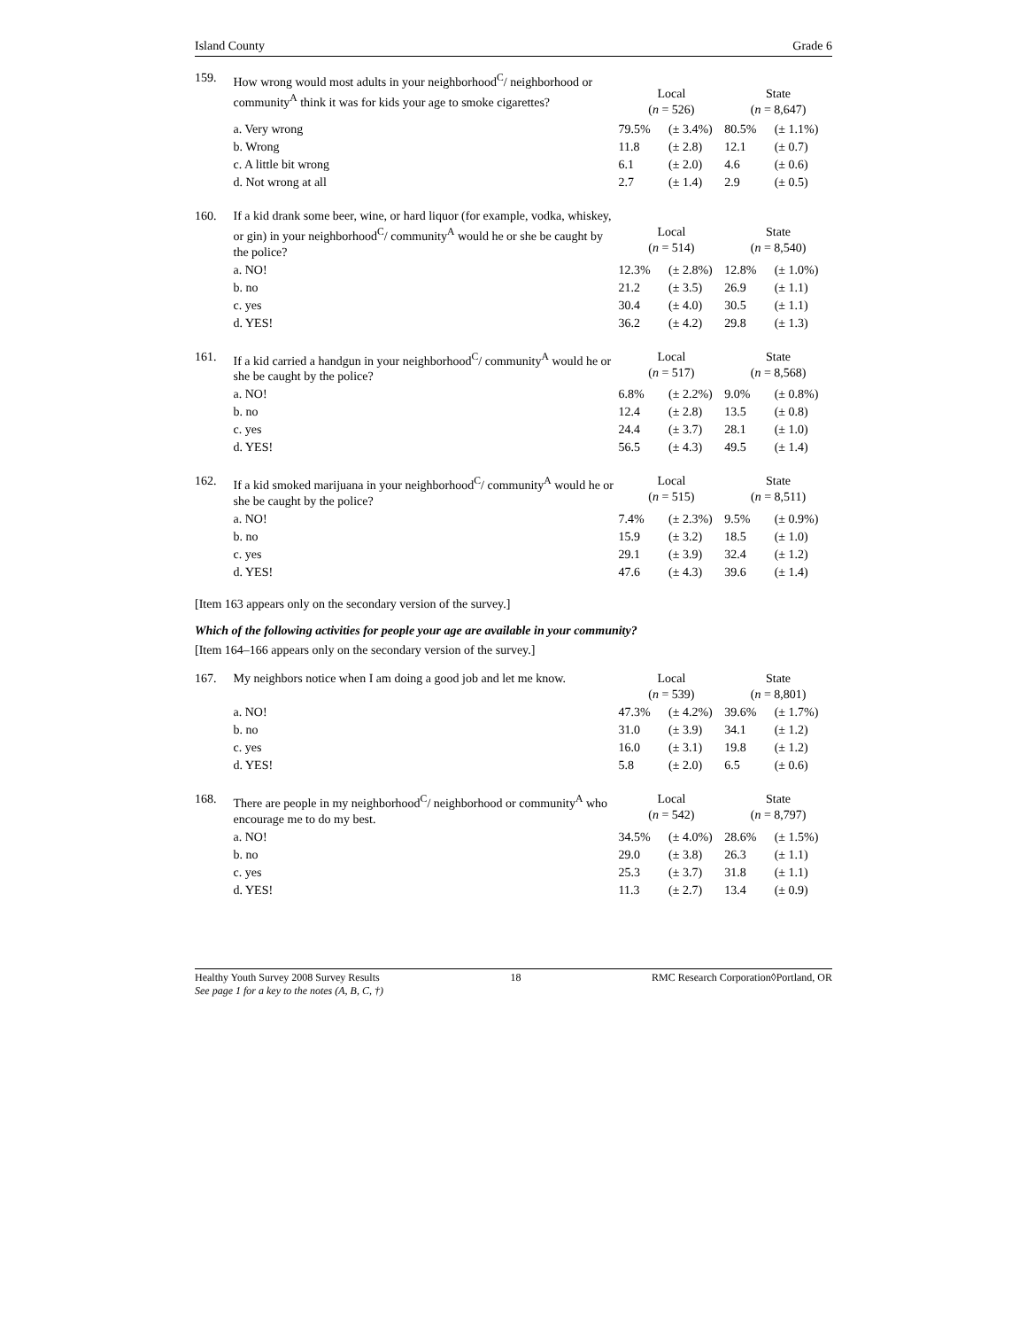Island County Grade 6
| 159. | How wrong would most adults in your neighborhood<sup>C</sup>/ neighborhood or community<sup>A</sup> think it was for kids your age to smoke cigarettes? | Local ( n = 526) | | State ( n = 8,647) | |
| | a. Very wrong | 79.5% | (± 3.4%) | 80.5% | (± 1.1%) |
| | b. Wrong | 11.8 | (± 2.8) | 12.1 | (± 0.7) |
| | c. A little bit wrong | 6.1 | (± 2.0) | 4.6 | (± 0.6) |
| | d. Not wrong at all | 2.7 | (± 1.4) | 2.9 | (± 0.5) |
| 160. | If a kid drank some beer, wine, or hard liquor (for example, vodka, whiskey, or gin) in your neighborhood<sup>C</sup>/ community<sup>A</sup> would he or she be caught by the police? | Local ( n = 514) | | State ( n = 8,540) | |
| | a. NO! | 12.3% | (± 2.8%) | 12.8% | (± 1.0%) |
| | b. no | 21.2 | (± 3.5) | 26.9 | (± 1.1) |
| | c. yes | 30.4 | (± 4.0) | 30.5 | (± 1.1) |
| | d. YES! | 36.2 | (± 4.2) | 29.8 | (± 1.3) |
| 161. | If a kid carried a handgun in your neighborhood<sup>C</sup>/ community<sup>A</sup> would he or she be caught by the police? | Local ( n = 517) | | State ( n = 8,568) | |
| | a. NO! | 6.8% | (± 2.2%) | 9.0% | (± 0.8%) |
| | b. no | 12.4 | (± 2.8) | 13.5 | (± 0.8) |
| | c. yes | 24.4 | (± 3.7) | 28.1 | (± 1.0) |
| | d. YES! | 56.5 | (± 4.3) | 49.5 | (± 1.4) |
| 162. | If a kid smoked marijuana in your neighborhood<sup>C</sup>/ community<sup>A</sup> would he or she be caught by the police? | Local ( n = 515) | | State ( n = 8,511) | |
| | a. NO! | 7.4% | (± 2.3%) | 9.5% | (± 0.9%) |
| | b. no | 15.9 | (± 3.2) | 18.5 | (± 1.0) |
| | c. yes | 29.1 | (± 3.9) | 32.4 | (± 1.2) |
| | d. YES! | 47.6 | (± 4.3) | 39.6 | (± 1.4) |
[Item 163 appears only on the secondary version of the survey.]
Which of the following activities for people your age are available in your community?
[Item 164–166 appears only on the secondary version of the survey.]
| 167. | My neighbors notice when I am doing a good job and let me know. | Local ( n = 539) | | State ( n = 8,801) | |
| | a. NO! | 47.3% | (± 4.2%) | 39.6% | (± 1.7%) |
| | b. no | 31.0 | (± 3.9) | 34.1 | (± 1.2) |
| | c. yes | 16.0 | (± 3.1) | 19.8 | (± 1.2) |
| | d. YES! | 5.8 | (± 2.0) | 6.5 | (± 0.6) |
| 168. | There are people in my neighborhood<sup>C</sup>/ neighborhood or community<sup>A</sup> who encourage me to do my best. | Local ( n = 542) | | State ( n = 8,797) | |
| | a. NO! | 34.5% | (± 4.0%) | 28.6% | (± 1.5%) |
| | b. no | 29.0 | (± 3.8) | 26.3 | (± 1.1) |
| | c. yes | 25.3 | (± 3.7) | 31.8 | (± 1.1) |
| | d. YES! | 11.3 | (± 2.7) | 13.4 | (± 0.9) |
Healthy Youth Survey 2008 Survey Results 18 RMC Research Corporation◊Portland, OR
See page 1 for a key to the notes (A, B, C, †)